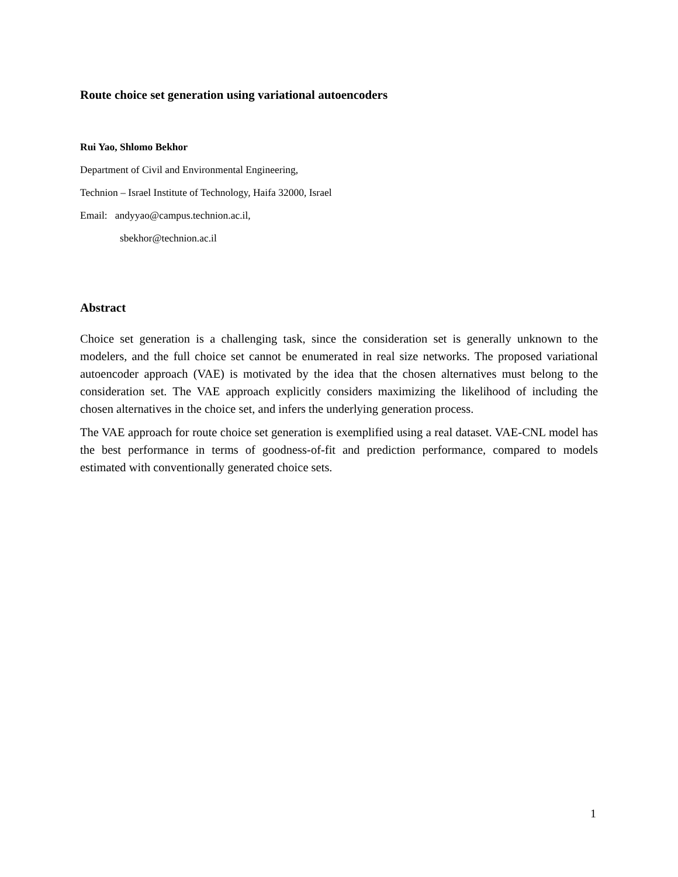Route choice set generation using variational autoencoders
Rui Yao, Shlomo Bekhor
Department of Civil and Environmental Engineering,
Technion – Israel Institute of Technology, Haifa 32000, Israel
Email: andyyao@campus.technion.ac.il,
sbekhor@technion.ac.il
Abstract
Choice set generation is a challenging task, since the consideration set is generally unknown to the modelers, and the full choice set cannot be enumerated in real size networks. The proposed variational autoencoder approach (VAE) is motivated by the idea that the chosen alternatives must belong to the consideration set. The VAE approach explicitly considers maximizing the likelihood of including the chosen alternatives in the choice set, and infers the underlying generation process.
The VAE approach for route choice set generation is exemplified using a real dataset. VAE-CNL model has the best performance in terms of goodness-of-fit and prediction performance, compared to models estimated with conventionally generated choice sets.
1